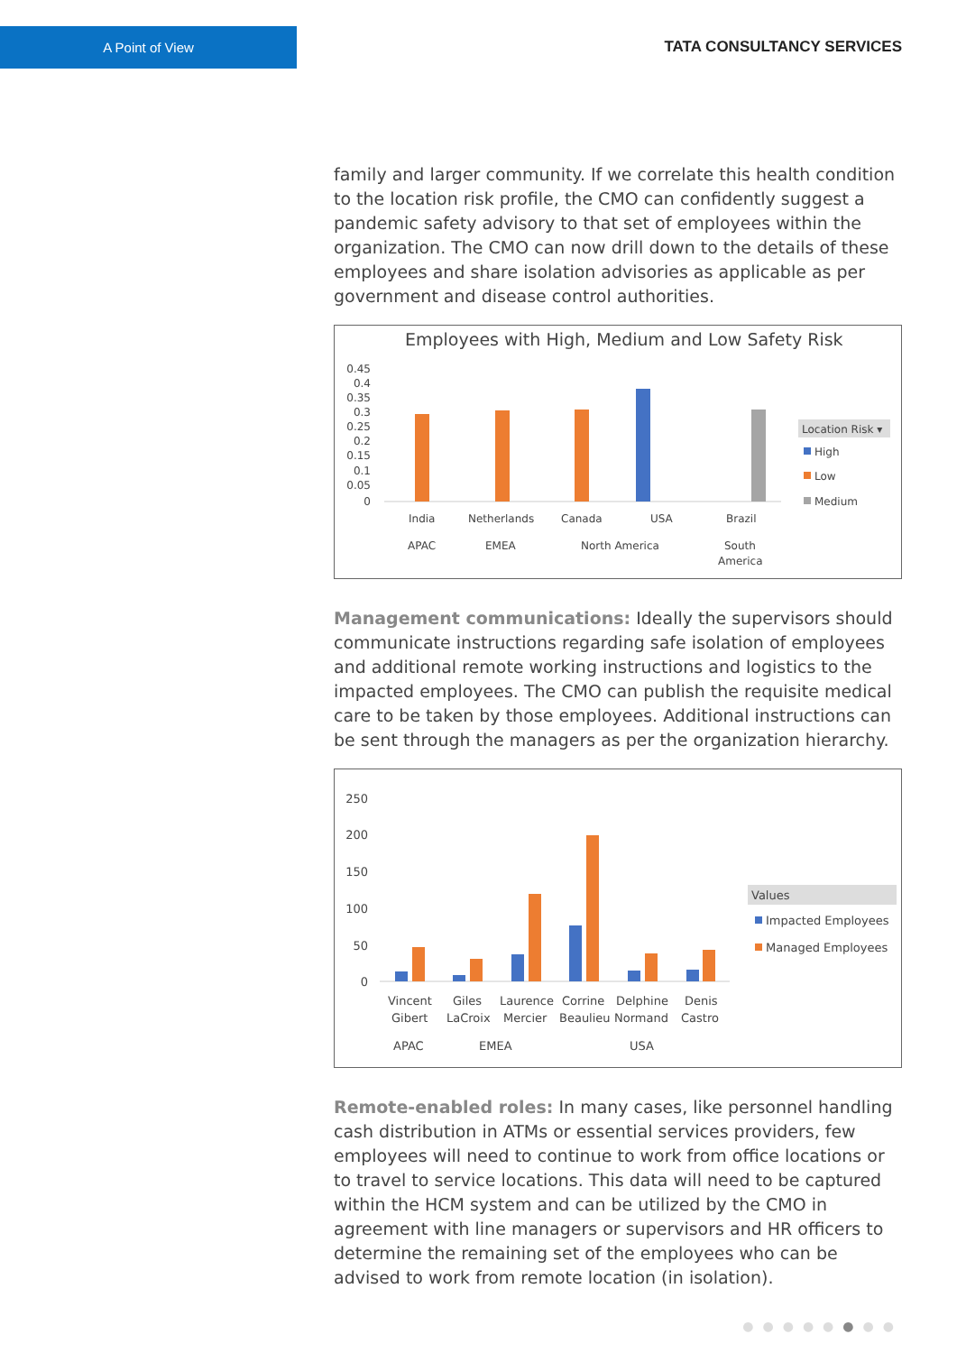A Point of View
TATA CONSULTANCY SERVICES
family and larger community. If we correlate this health condition to the location risk profile, the CMO can confidently suggest a pandemic safety advisory to that set of employees within the organization. The CMO can now drill down to the details of these employees and share isolation advisories as applicable as per government and disease control authorities.
Employees with High, Medium and Low Safety Risk
0.45
0.4
0.35
0.3
0.25
0.2
0.15
0.1
0.05
0
India
Netherlands
Canada
USA
Brazil
APAC
EMEA
North America
South
America
Location Risk ▾
High
Low
Medium
Management communications: Ideally the supervisors should communicate instructions regarding safe isolation of employees and additional remote working instructions and logistics to the impacted employees. The CMO can publish the requisite medical care to be taken by those employees. Additional instructions can be sent through the managers as per the organization hierarchy.
250
200
150
100
50
0
Vincent
Gibert
Giles
LaCroix
Laurence
Mercier
Corrine
Beaulieu
Delphine
Normand
Denis
Castro
APAC
EMEA
USA
Values
Impacted Employees
Managed Employees
Remote-enabled roles: In many cases, like personnel handling cash distribution in ATMs or essential services providers, few employees will need to continue to work from office locations or to travel to service locations. This data will need to be captured within the HCM system and can be utilized by the CMO in agreement with line managers or supervisors and HR officers to determine the remaining set of the employees who can be advised to work from remote location (in isolation).
●●●●●●●●